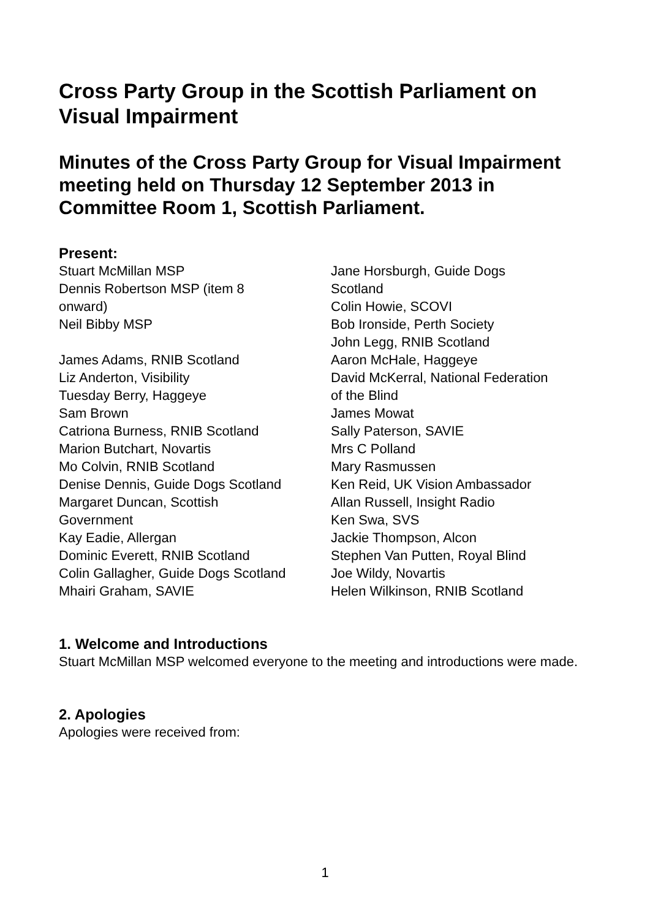Cross Party Group in the Scottish Parliament on Visual Impairment
Minutes of the Cross Party Group for Visual Impairment meeting held on Thursday 12 September 2013 in Committee Room 1, Scottish Parliament.
Present:
Stuart McMillan MSP
Dennis Robertson MSP (item 8
onward)
Neil Bibby MSP
James Adams, RNIB Scotland
Liz Anderton, Visibility
Tuesday Berry, Haggeye
Sam Brown
Catriona Burness, RNIB Scotland
Marion Butchart, Novartis
Mo Colvin, RNIB Scotland
Denise Dennis, Guide Dogs Scotland
Margaret Duncan, Scottish
Government
Kay Eadie, Allergan
Dominic Everett, RNIB Scotland
Colin Gallagher, Guide Dogs Scotland
Mhairi Graham, SAVIE
Jane Horsburgh, Guide Dogs
Scotland
Colin Howie, SCOVI
Bob Ironside, Perth Society
John Legg, RNIB Scotland
Aaron McHale, Haggeye
David McKerral, National Federation
of the Blind
James Mowat
Sally Paterson, SAVIE
Mrs C Polland
Mary Rasmussen
Ken Reid, UK Vision Ambassador
Allan Russell, Insight Radio
Ken Swa, SVS
Jackie Thompson, Alcon
Stephen Van Putten, Royal Blind
Joe Wildy, Novartis
Helen Wilkinson, RNIB Scotland
1. Welcome and Introductions
Stuart McMillan MSP welcomed everyone to the meeting and introductions were made.
2. Apologies
Apologies were received from:
1